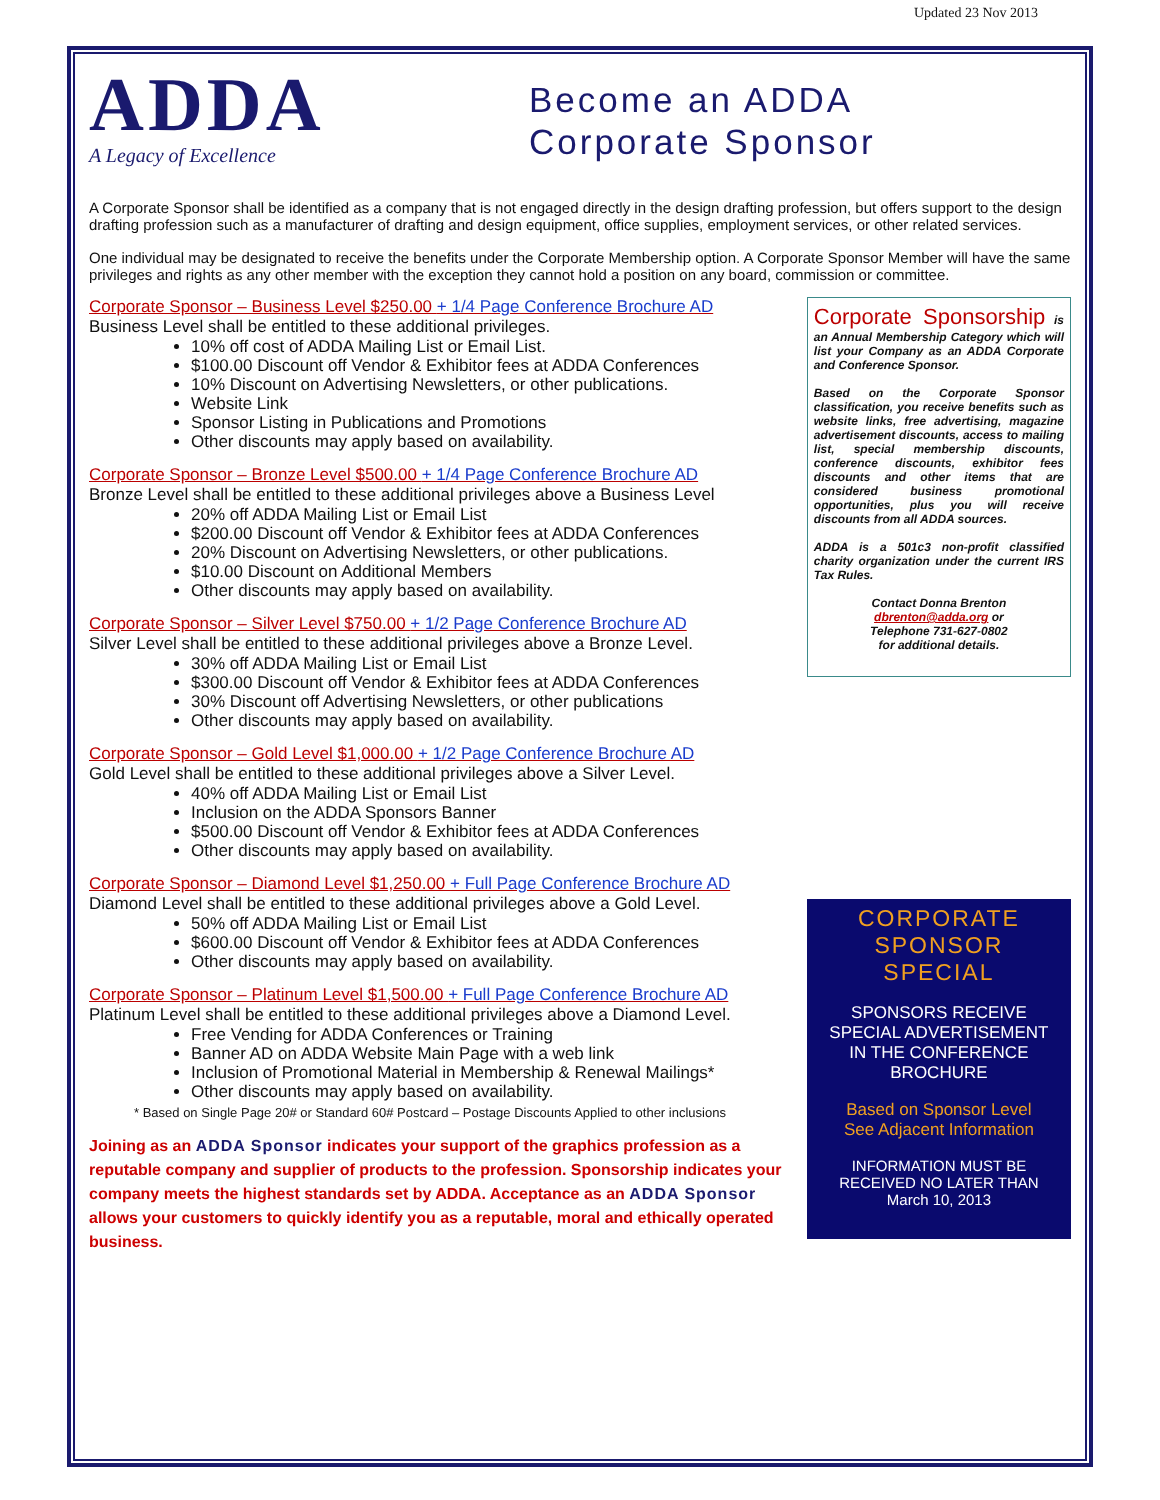Updated 23 Nov 2013
ADDA
A Legacy of Excellence
Become an ADDA
Corporate Sponsor
A Corporate Sponsor shall be identified as a company that is not engaged directly in the design drafting profession, but offers support to the design drafting profession such as a manufacturer of drafting and design equipment, office supplies, employment services, or other related services.
One individual may be designated to receive the benefits under the Corporate Membership option. A Corporate Sponsor Member will have the same privileges and rights as any other member with the exception they cannot hold a position on any board, commission or committee.
Corporate Sponsor – Business Level $250.00 + 1/4 Page Conference Brochure AD
Business Level shall be entitled to these additional privileges.
10% off cost of ADDA Mailing List or Email List.
$100.00 Discount off Vendor & Exhibitor fees at ADDA Conferences
10% Discount on Advertising Newsletters, or other publications.
Website Link
Sponsor Listing in Publications and Promotions
Other discounts may apply based on availability.
Corporate Sponsor – Bronze Level $500.00 + 1/4 Page Conference Brochure AD
Bronze Level shall be entitled to these additional privileges above a Business Level
20% off ADDA Mailing List or Email List
$200.00 Discount off Vendor & Exhibitor fees at ADDA Conferences
20% Discount on Advertising Newsletters, or other publications.
$10.00 Discount on Additional Members
Other discounts may apply based on availability.
Corporate Sponsor – Silver Level $750.00 + 1/2 Page Conference Brochure AD
Silver Level shall be entitled to these additional privileges above a Bronze Level.
30% off ADDA Mailing List or Email List
$300.00 Discount off Vendor & Exhibitor fees at ADDA Conferences
30% Discount off Advertising Newsletters, or other publications
Other discounts may apply based on availability.
Corporate Sponsor – Gold Level $1,000.00 + 1/2 Page Conference Brochure AD
Gold Level shall be entitled to these additional privileges above a Silver Level.
40% off ADDA Mailing List or Email List
Inclusion on the ADDA Sponsors Banner
$500.00 Discount off Vendor & Exhibitor fees at ADDA Conferences
Other discounts may apply based on availability.
Corporate Sponsor – Diamond Level $1,250.00 + Full Page Conference Brochure AD
Diamond Level shall be entitled to these additional privileges above a Gold Level.
50% off ADDA Mailing List or Email List
$600.00 Discount off Vendor & Exhibitor fees at ADDA Conferences
Other discounts may apply based on availability.
Corporate Sponsor – Platinum Level $1,500.00 + Full Page Conference Brochure AD
Platinum Level shall be entitled to these additional privileges above a Diamond Level.
Free Vending for ADDA Conferences or Training
Banner AD on ADDA Website Main Page with a web link
Inclusion of Promotional Material in Membership & Renewal Mailings*
Other discounts may apply based on availability.
* Based on Single Page 20# or Standard 60# Postcard – Postage Discounts Applied to other inclusions
Joining as an ADDA Sponsor indicates your support of the graphics profession as a reputable company and supplier of products to the profession. Sponsorship indicates your company meets the highest standards set by ADDA. Acceptance as an ADDA Sponsor allows your customers to quickly identify you as a reputable, moral and ethically operated business.
Corporate Sponsorship is an Annual Membership Category which will list your Company as an ADDA Corporate and Conference Sponsor.
Based on the Corporate Sponsor classification, you receive benefits such as website links, free advertising, magazine advertisement discounts, access to mailing list, special membership discounts, conference discounts, exhibitor fees discounts and other items that are considered business promotional opportunities, plus you will receive discounts from all ADDA sources.
ADDA is a 501c3 non-profit classified charity organization under the current IRS Tax Rules.
Contact Donna Brenton
dbrenton@adda.org or
Telephone 731-627-0802
for additional details.
CORPORATE
SPONSOR SPECIAL
SPONSORS RECEIVE SPECIAL ADVERTISEMENT
IN THE CONFERENCE
BROCHURE
Based on Sponsor Level
See Adjacent Information
INFORMATION MUST BE
RECEIVED NO LATER THAN
March 10, 2013